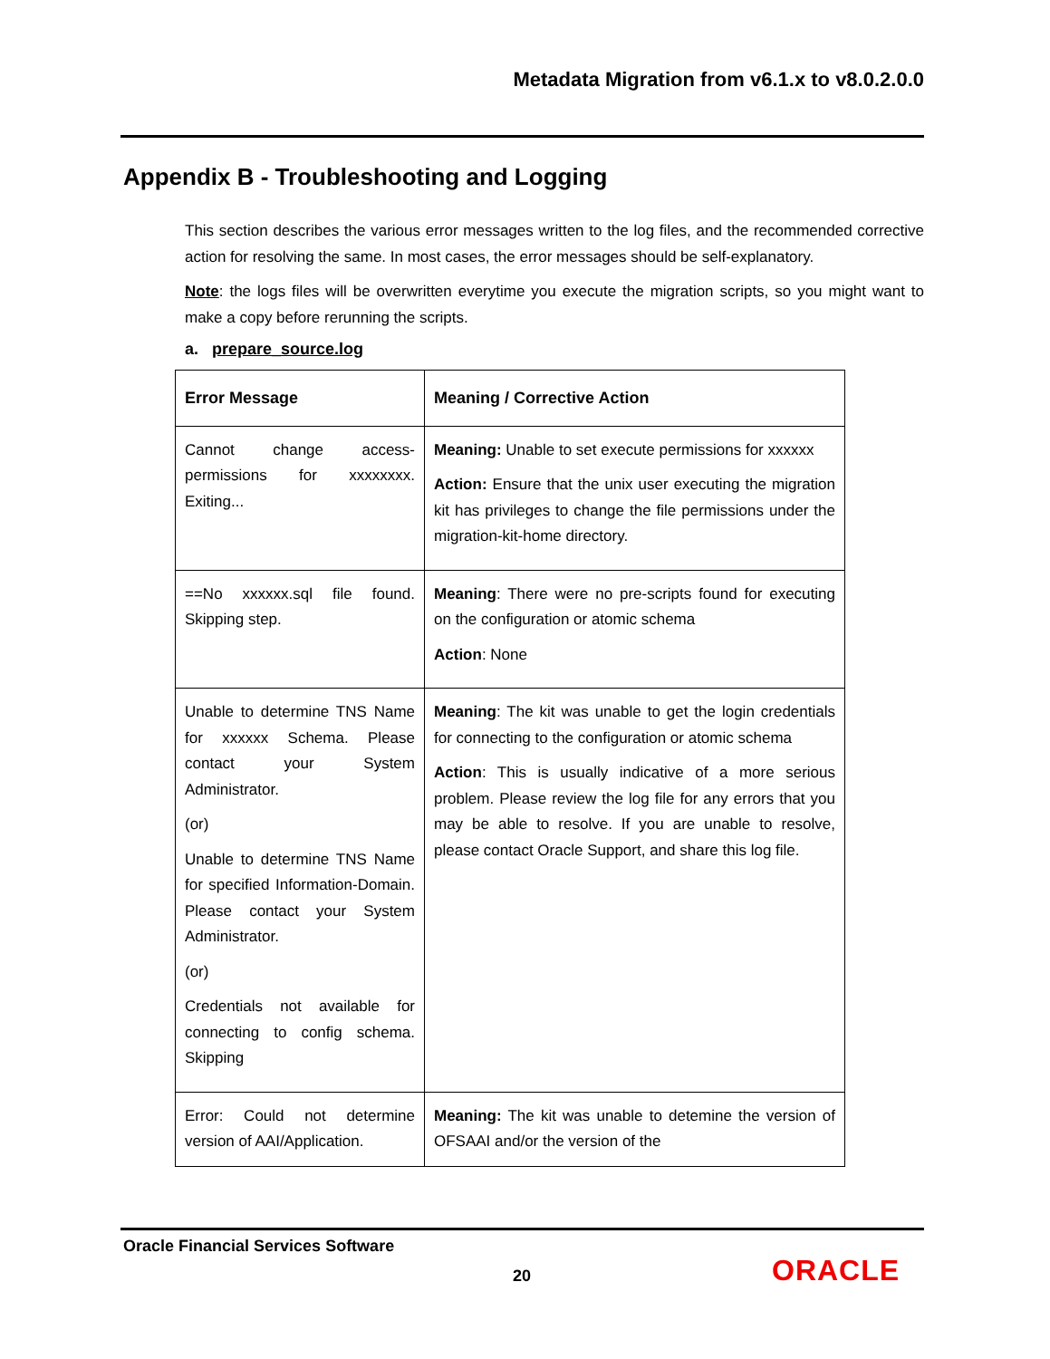Metadata Migration from v6.1.x to v8.0.2.0.0
Appendix B - Troubleshooting and Logging
This section describes the various error messages written to the log files, and the recommended corrective action for resolving the same. In most cases, the error messages should be self-explanatory.
Note: the logs files will be overwritten everytime you execute the migration scripts, so you might want to make a copy before rerunning the scripts.
a. prepare_source.log
| Error Message | Meaning / Corrective Action |
| --- | --- |
| Cannot change access-permissions for xxxxxxxx. Exiting... | Meaning: Unable to set execute permissions for xxxxxx Action: Ensure that the unix user executing the migration kit has privileges to change the file permissions under the migration-kit-home directory. |
| ==No xxxxxx.sql file found. Skipping step. | Meaning : There were no pre-scripts found for executing on the configuration or atomic schema Action : None |
| Unable to determine TNS Name for xxxxxx Schema. Please contact your System Administrator. (or) Unable to determine TNS Name for specified Information-Domain. Please contact your System Administrator. (or) Credentials not available for connecting to config schema. Skipping | Meaning : The kit was unable to get the login credentials for connecting to the configuration or atomic schema Action : This is usually indicative of a more serious problem. Please review the log file for any errors that you may be able to resolve. If you are unable to resolve, please contact Oracle Support, and share this log file. |
| Error: Could not determine version of AAI/Application. | Meaning: The kit was unable to detemine the version of OFSAAI and/or the version of the |
Oracle Financial Services Software
20 ORACLE